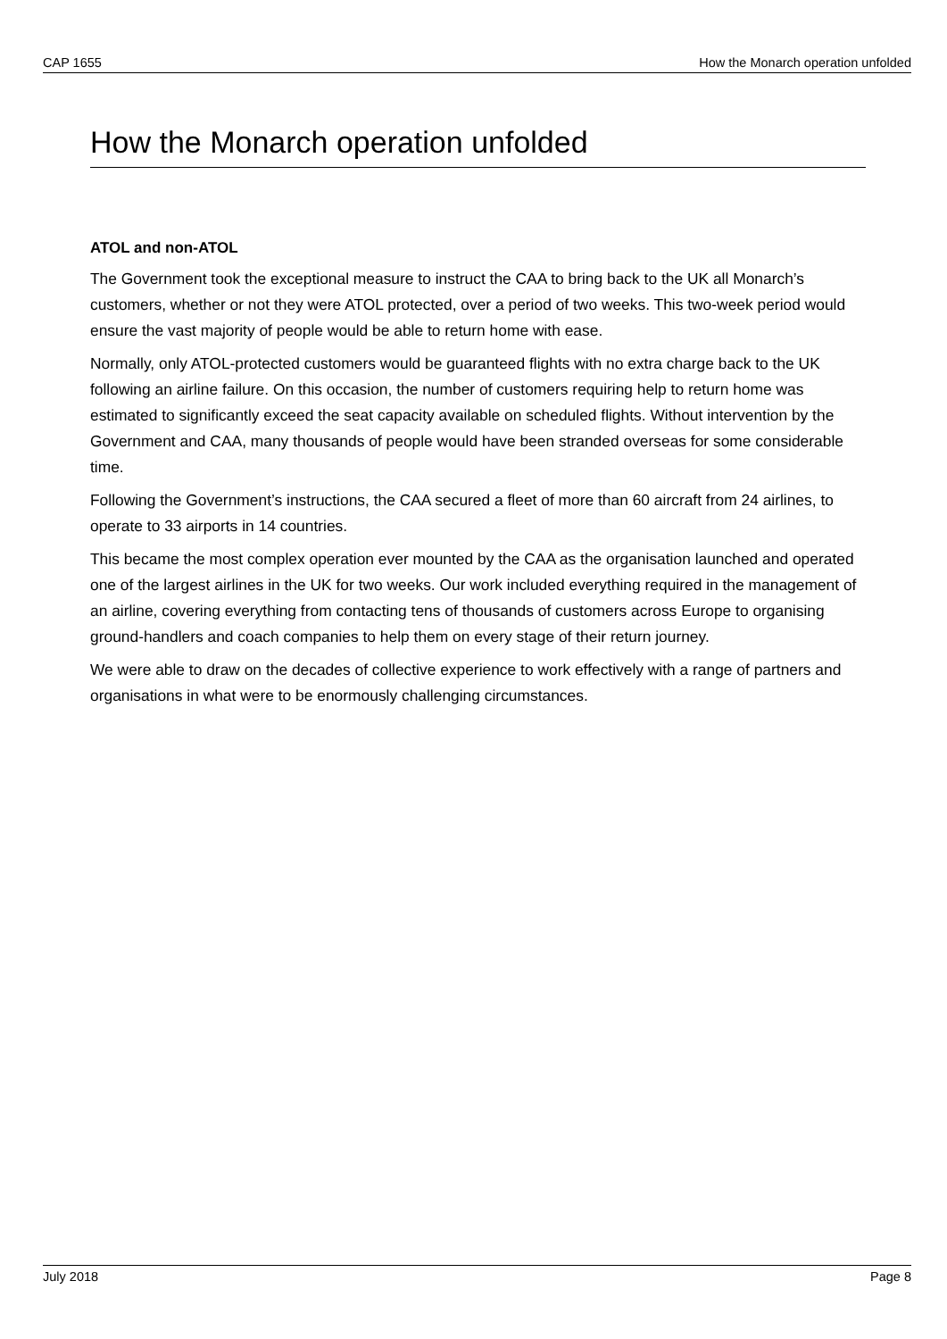CAP 1655 How the Monarch operation unfolded
How the Monarch operation unfolded
ATOL and non-ATOL
The Government took the exceptional measure to instruct the CAA to bring back to the UK all Monarch’s customers, whether or not they were ATOL protected, over a period of two weeks. This two-week period would ensure the vast majority of people would be able to return home with ease.
Normally, only ATOL-protected customers would be guaranteed flights with no extra charge back to the UK following an airline failure. On this occasion, the number of customers requiring help to return home was estimated to significantly exceed the seat capacity available on scheduled flights. Without intervention by the Government and CAA, many thousands of people would have been stranded overseas for some considerable time.
Following the Government’s instructions, the CAA secured a fleet of more than 60 aircraft from 24 airlines, to operate to 33 airports in 14 countries.
This became the most complex operation ever mounted by the CAA as the organisation launched and operated one of the largest airlines in the UK for two weeks. Our work included everything required in the management of an airline, covering everything from contacting tens of thousands of customers across Europe to organising ground-handlers and coach companies to help them on every stage of their return journey.
We were able to draw on the decades of collective experience to work effectively with a range of partners and organisations in what were to be enormously challenging circumstances.
July 2018 Page 8